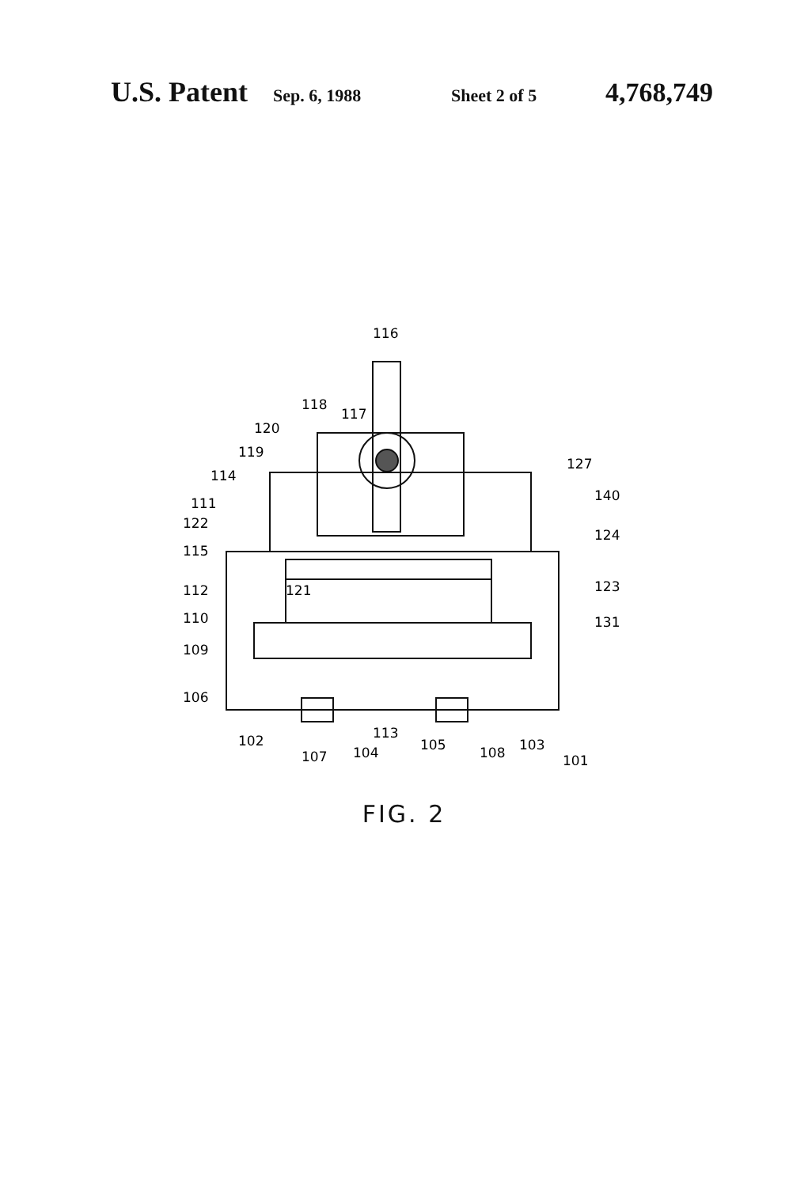U.S. Patent Sep. 6, 1988 Sheet 2 of 5 4,768,749
116
117
118
120
119
114
111
122
115
112
110
109
106
121
127
140
124
123
131
102
107
104
113
105
108
103
101
FIG. 2